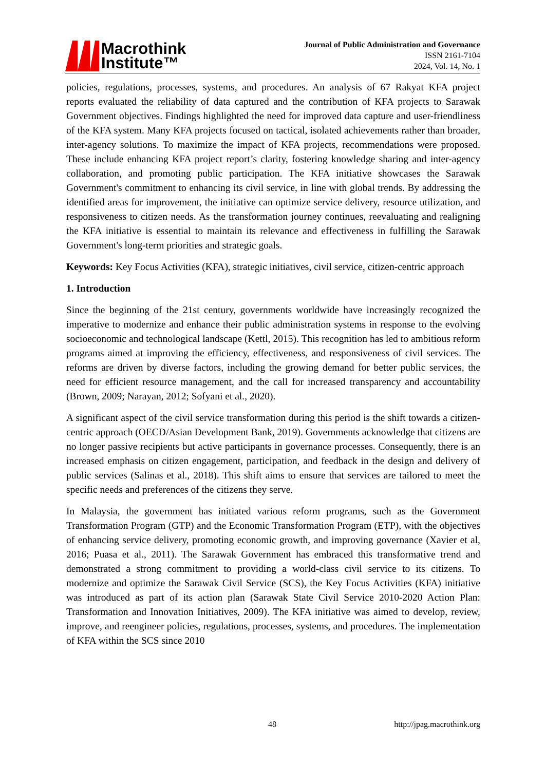Macrothink
Institute™
Journal of Public Administration and Governance
ISSN 2161-7104
2024, Vol. 14, No. 1
policies, regulations, processes, systems, and procedures. An analysis of 67 Rakyat KFA project reports evaluated the reliability of data captured and the contribution of KFA projects to Sarawak Government objectives. Findings highlighted the need for improved data capture and user-friendliness of the KFA system. Many KFA projects focused on tactical, isolated achievements rather than broader, inter-agency solutions. To maximize the impact of KFA projects, recommendations were proposed. These include enhancing KFA project report’s clarity, fostering knowledge sharing and inter-agency collaboration, and promoting public participation. The KFA initiative showcases the Sarawak Government's commitment to enhancing its civil service, in line with global trends. By addressing the identified areas for improvement, the initiative can optimize service delivery, resource utilization, and responsiveness to citizen needs. As the transformation journey continues, reevaluating and realigning the KFA initiative is essential to maintain its relevance and effectiveness in fulfilling the Sarawak Government's long-term priorities and strategic goals.
Keywords: Key Focus Activities (KFA), strategic initiatives, civil service, citizen-centric approach
1. Introduction
Since the beginning of the 21st century, governments worldwide have increasingly recognized the imperative to modernize and enhance their public administration systems in response to the evolving socioeconomic and technological landscape (Kettl, 2015). This recognition has led to ambitious reform programs aimed at improving the efficiency, effectiveness, and responsiveness of civil services. The reforms are driven by diverse factors, including the growing demand for better public services, the need for efficient resource management, and the call for increased transparency and accountability (Brown, 2009; Narayan, 2012; Sofyani et al., 2020).
A significant aspect of the civil service transformation during this period is the shift towards a citizen-centric approach (OECD/Asian Development Bank, 2019). Governments acknowledge that citizens are no longer passive recipients but active participants in governance processes. Consequently, there is an increased emphasis on citizen engagement, participation, and feedback in the design and delivery of public services (Salinas et al., 2018). This shift aims to ensure that services are tailored to meet the specific needs and preferences of the citizens they serve.
In Malaysia, the government has initiated various reform programs, such as the Government Transformation Program (GTP) and the Economic Transformation Program (ETP), with the objectives of enhancing service delivery, promoting economic growth, and improving governance (Xavier et al, 2016; Puasa et al., 2011). The Sarawak Government has embraced this transformative trend and demonstrated a strong commitment to providing a world-class civil service to its citizens. To modernize and optimize the Sarawak Civil Service (SCS), the Key Focus Activities (KFA) initiative was introduced as part of its action plan (Sarawak State Civil Service 2010-2020 Action Plan: Transformation and Innovation Initiatives, 2009). The KFA initiative was aimed to develop, review, improve, and reengineer policies, regulations, processes, systems, and procedures. The implementation of KFA within the SCS since 2010
48 http://jpag.macrothink.org